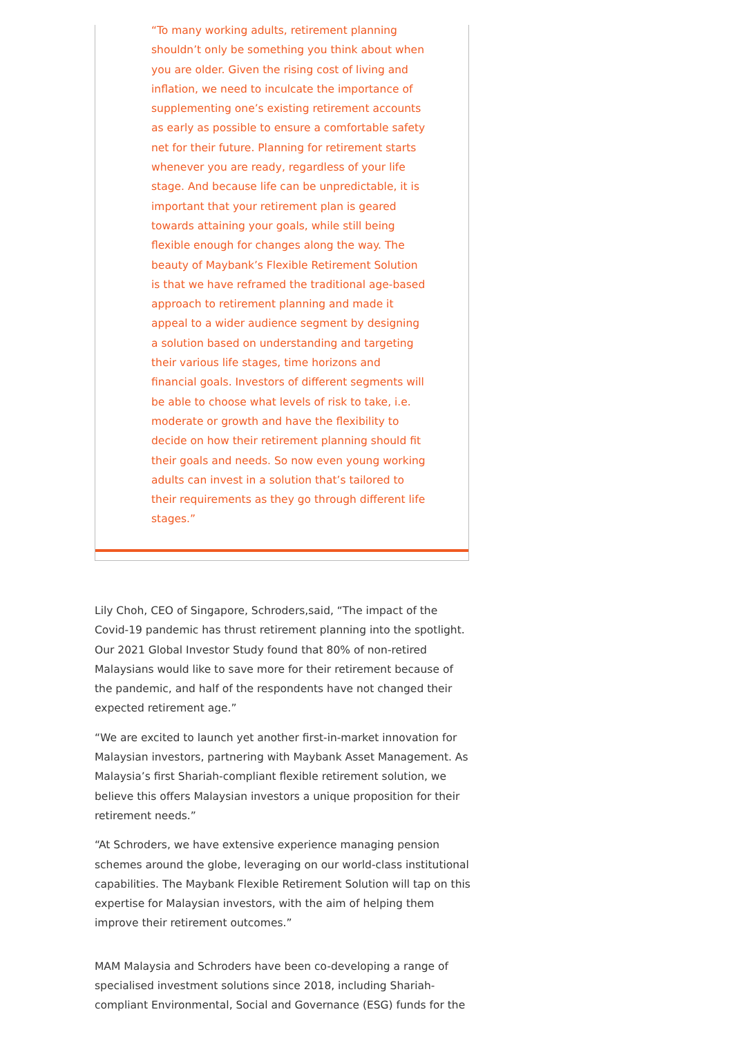“To many working adults, retirement planning shouldn’t only be something you think about when you are older. Given the rising cost of living and inflation, we need to inculcate the importance of supplementing one’s existing retirement accounts as early as possible to ensure a comfortable safety net for their future. Planning for retirement starts whenever you are ready, regardless of your life stage. And because life can be unpredictable, it is important that your retirement plan is geared towards attaining your goals, while still being flexible enough for changes along the way. The beauty of Maybank’s Flexible Retirement Solution is that we have reframed the traditional age-based approach to retirement planning and made it appeal to a wider audience segment by designing a solution based on understanding and targeting their various life stages, time horizons and financial goals. Investors of different segments will be able to choose what levels of risk to take, i.e. moderate or growth and have the flexibility to decide on how their retirement planning should fit their goals and needs. So now even young working adults can invest in a solution that’s tailored to their requirements as they go through different life stages.”
Lily Choh, CEO of Singapore, Schroders,said, “The impact of the Covid-19 pandemic has thrust retirement planning into the spotlight. Our 2021 Global Investor Study found that 80% of non-retired Malaysians would like to save more for their retirement because of the pandemic, and half of the respondents have not changed their expected retirement age.”
“We are excited to launch yet another first-in-market innovation for Malaysian investors, partnering with Maybank Asset Management. As Malaysia’s first Shariah-compliant flexible retirement solution, we believe this offers Malaysian investors a unique proposition for their retirement needs.”
“At Schroders, we have extensive experience managing pension schemes around the globe, leveraging on our world-class institutional capabilities. The Maybank Flexible Retirement Solution will tap on this expertise for Malaysian investors, with the aim of helping them improve their retirement outcomes.”
MAM Malaysia and Schroders have been co-developing a range of specialised investment solutions since 2018, including Shariah-compliant Environmental, Social and Governance (ESG) funds for the